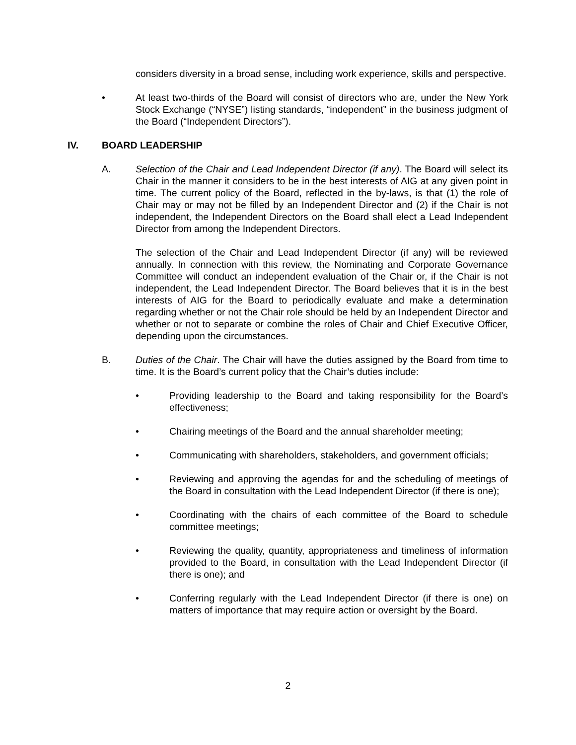considers diversity in a broad sense, including work experience, skills and perspective.
• At least two-thirds of the Board will consist of directors who are, under the New York Stock Exchange (“NYSE”) listing standards, “independent” in the business judgment of the Board (“Independent Directors”).
IV. BOARD LEADERSHIP
A. Selection of the Chair and Lead Independent Director (if any). The Board will select its Chair in the manner it considers to be in the best interests of AIG at any given point in time. The current policy of the Board, reflected in the by-laws, is that (1) the role of Chair may or may not be filled by an Independent Director and (2) if the Chair is not independent, the Independent Directors on the Board shall elect a Lead Independent Director from among the Independent Directors.
The selection of the Chair and Lead Independent Director (if any) will be reviewed annually. In connection with this review, the Nominating and Corporate Governance Committee will conduct an independent evaluation of the Chair or, if the Chair is not independent, the Lead Independent Director. The Board believes that it is in the best interests of AIG for the Board to periodically evaluate and make a determination regarding whether or not the Chair role should be held by an Independent Director and whether or not to separate or combine the roles of Chair and Chief Executive Officer, depending upon the circumstances.
B. Duties of the Chair. The Chair will have the duties assigned by the Board from time to time. It is the Board’s current policy that the Chair’s duties include:
• Providing leadership to the Board and taking responsibility for the Board’s effectiveness;
• Chairing meetings of the Board and the annual shareholder meeting;
• Communicating with shareholders, stakeholders, and government officials;
• Reviewing and approving the agendas for and the scheduling of meetings of the Board in consultation with the Lead Independent Director (if there is one);
• Coordinating with the chairs of each committee of the Board to schedule committee meetings;
• Reviewing the quality, quantity, appropriateness and timeliness of information provided to the Board, in consultation with the Lead Independent Director (if there is one); and
• Conferring regularly with the Lead Independent Director (if there is one) on matters of importance that may require action or oversight by the Board.
2